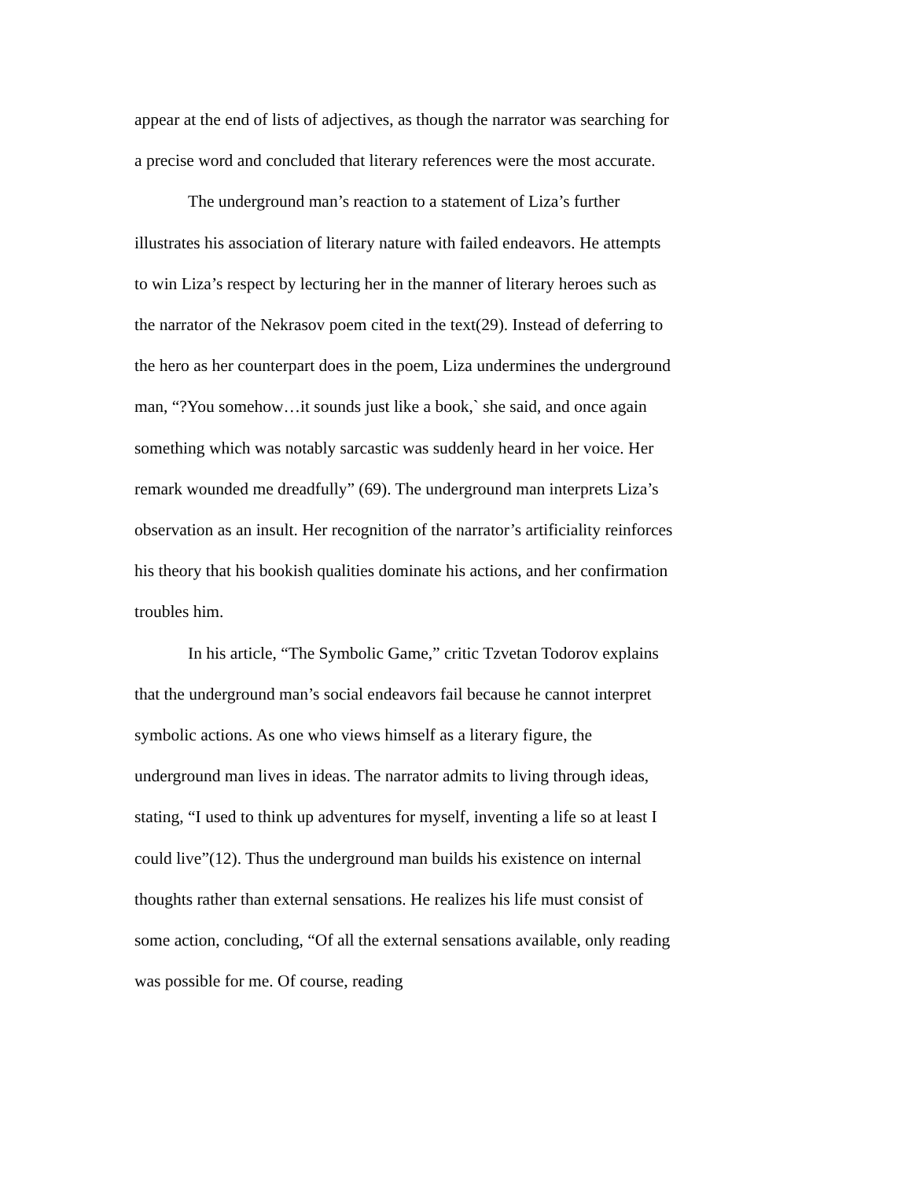appear at the end of lists of adjectives, as though the narrator was searching for a precise word and concluded that literary references were the most accurate.
The underground man’s reaction to a statement of Liza’s further illustrates his association of literary nature with failed endeavors. He attempts to win Liza’s respect by lecturing her in the manner of literary heroes such as the narrator of the Nekrasov poem cited in the text(29). Instead of deferring to the hero as her counterpart does in the poem, Liza undermines the underground man, “?You somehow…it sounds just like a book,` she said, and once again something which was notably sarcastic was suddenly heard in her voice. Her remark wounded me dreadfully” (69). The underground man interprets Liza’s observation as an insult. Her recognition of the narrator’s artificiality reinforces his theory that his bookish qualities dominate his actions, and her confirmation troubles him.
In his article, “The Symbolic Game,” critic Tzvetan Todorov explains that the underground man’s social endeavors fail because he cannot interpret symbolic actions. As one who views himself as a literary figure, the underground man lives in ideas. The narrator admits to living through ideas, stating, “I used to think up adventures for myself, inventing a life so at least I could live”(12). Thus the underground man builds his existence on internal thoughts rather than external sensations. He realizes his life must consist of some action, concluding, “Of all the external sensations available, only reading was possible for me. Of course, reading